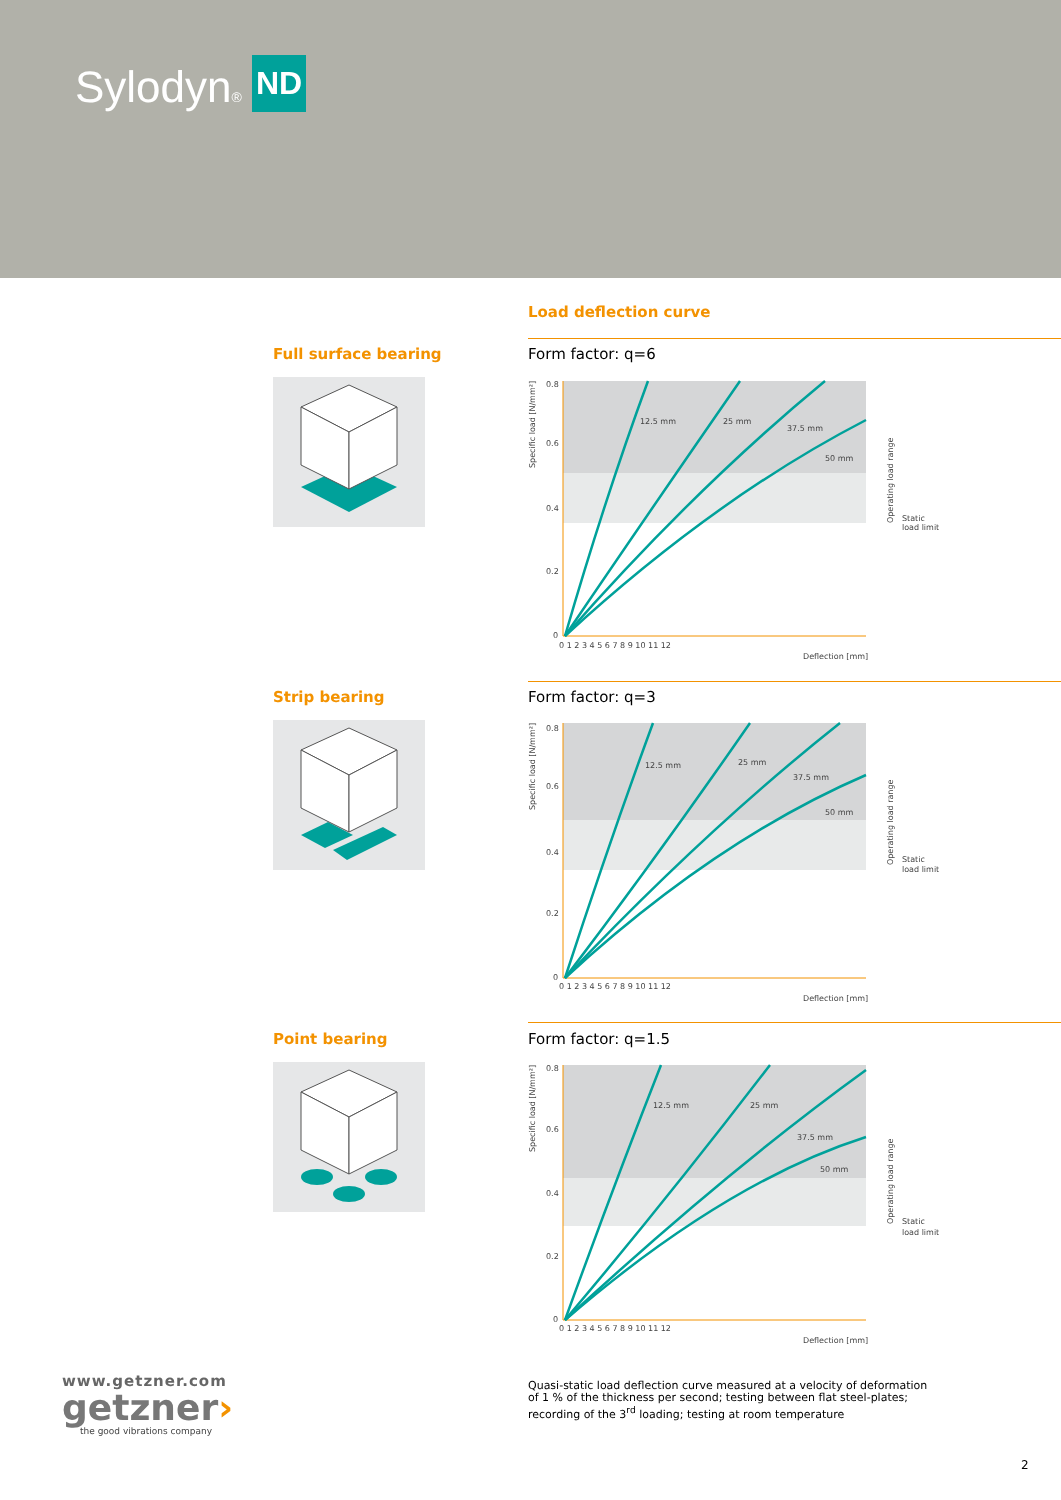Sylodyn® ND
Load deflection curve
Full surface bearing
Form factor: q=6
Strip bearing
Form factor: q=3
Point bearing
Form factor: q=1.5
12.5 mm
25 mm
37.5 mm
50 mm
Static
load limit
Deflection [mm]
0.8
0.6
0.4
0.2
0
0 1 2 3 4 5 6 7 8 9 10 11 12
Specific load [N/mm²]
Operating load range
12.5 mm
25 mm
37.5 mm
50 mm
Static
load limit
Deflection [mm]
0.8
0.6
0.4
0.2
0
0 1 2 3 4 5 6 7 8 9 10 11 12
Specific load [N/mm²]
Operating load range
12.5 mm
25 mm
37.5 mm
50 mm
Static
load limit
Deflection [mm]
0.8
0.6
0.4
0.2
0
0 1 2 3 4 5 6 7 8 9 10 11 12
Specific load [N/mm²]
Operating load range
Quasi-static load deflection curve measured at a velocity of deformation
of 1 % of the thickness per second; testing between flat steel-plates;
recording of the 3<sup>rd</sup> loading; testing at room temperature
www.getzner.com
getzner›
the good vibrations company
2